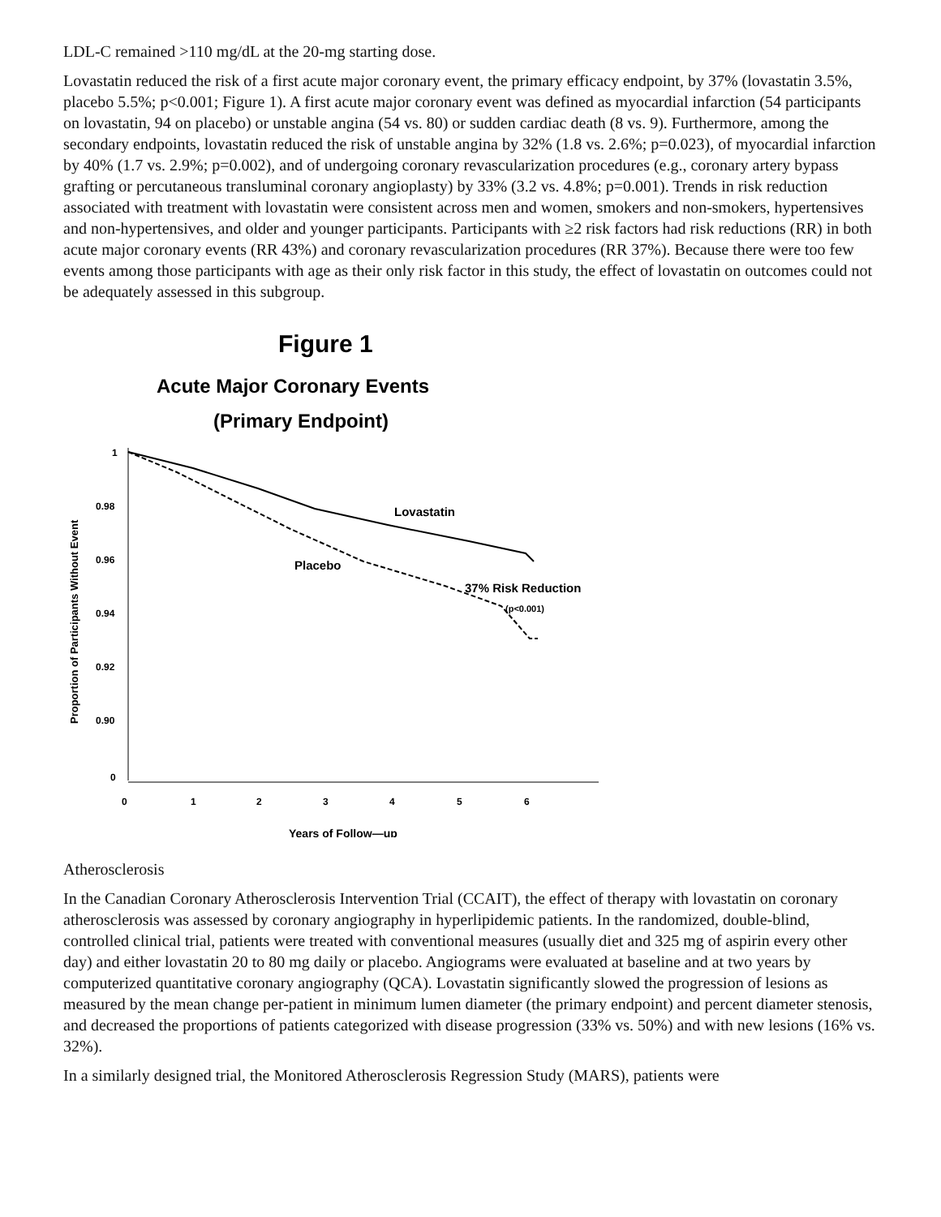LDL-C remained >110 mg/dL at the 20-mg starting dose.
Lovastatin reduced the risk of a first acute major coronary event, the primary efficacy endpoint, by 37% (lovastatin 3.5%, placebo 5.5%; p<0.001; Figure 1). A first acute major coronary event was defined as myocardial infarction (54 participants on lovastatin, 94 on placebo) or unstable angina (54 vs. 80) or sudden cardiac death (8 vs. 9). Furthermore, among the secondary endpoints, lovastatin reduced the risk of unstable angina by 32% (1.8 vs. 2.6%; p=0.023), of myocardial infarction by 40% (1.7 vs. 2.9%; p=0.002), and of undergoing coronary revascularization procedures (e.g., coronary artery bypass grafting or percutaneous transluminal coronary angioplasty) by 33% (3.2 vs. 4.8%; p=0.001). Trends in risk reduction associated with treatment with lovastatin were consistent across men and women, smokers and non-smokers, hypertensives and non-hypertensives, and older and younger participants. Participants with ≥2 risk factors had risk reductions (RR) in both acute major coronary events (RR 43%) and coronary revascularization procedures (RR 37%). Because there were too few events among those participants with age as their only risk factor in this study, the effect of lovastatin on outcomes could not be adequately assessed in this subgroup.
Figure 1
Acute Major Coronary Events
(Primary Endpoint)
Proportion of Participants Without Event
1
0.98
0.96
0.94
0.92
0.90
0
0
1
2
3
4
5
6
Years of Follow—up
Lovastatin
Placebo
37% Risk Reduction
(p<0.001)
Atherosclerosis
In the Canadian Coronary Atherosclerosis Intervention Trial (CCAIT), the effect of therapy with lovastatin on coronary atherosclerosis was assessed by coronary angiography in hyperlipidemic patients. In the randomized, double-blind, controlled clinical trial, patients were treated with conventional measures (usually diet and 325 mg of aspirin every other day) and either lovastatin 20 to 80 mg daily or placebo. Angiograms were evaluated at baseline and at two years by computerized quantitative coronary angiography (QCA). Lovastatin significantly slowed the progression of lesions as measured by the mean change per-patient in minimum lumen diameter (the primary endpoint) and percent diameter stenosis, and decreased the proportions of patients categorized with disease progression (33% vs. 50%) and with new lesions (16% vs. 32%).
In a similarly designed trial, the Monitored Atherosclerosis Regression Study (MARS), patients were